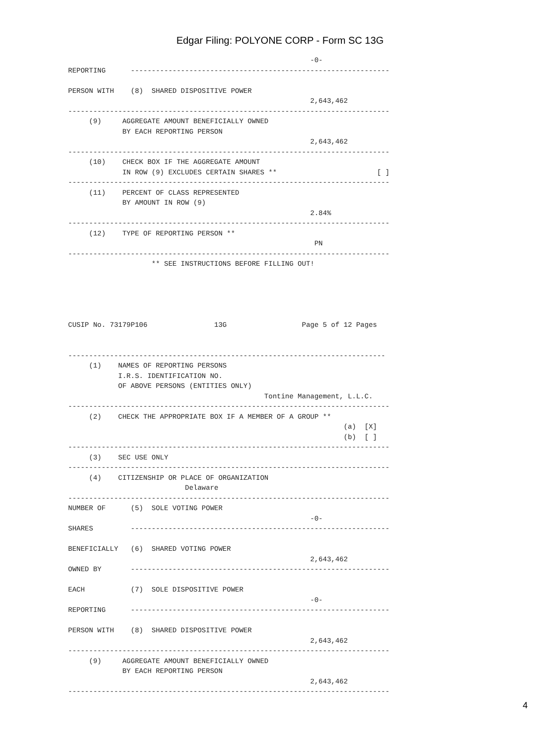Edgar Filing: POLYONE CORP - Form SC 13G
                                                          -0-
REPORTING      --------------------------------------------------------------

PERSON WITH    (8)  SHARED DISPOSITIVE POWER
                                                          2,643,462
-----------------------------------------------------------------------------
     (9)     AGGREGATE AMOUNT BENEFICIALLY OWNED
             BY EACH REPORTING PERSON
                                                          2,643,462
-----------------------------------------------------------------------------
     (10)    CHECK BOX IF THE AGGREGATE AMOUNT
             IN ROW (9) EXCLUDES CERTAIN SHARES **                        [ ]
-----------------------------------------------------------------------------
     (11)    PERCENT OF CLASS REPRESENTED
             BY AMOUNT IN ROW (9)
                                                          2.84%
-----------------------------------------------------------------------------
     (12)    TYPE OF REPORTING PERSON **
                                                           PN
-----------------------------------------------------------------------------
                    ** SEE INSTRUCTIONS BEFORE FILLING OUT!





CUSIP No. 73179P106                13G                  Page 5 of 12 Pages


----------------------------------------------------------------------------
     (1)    NAMES OF REPORTING PERSONS
            I.R.S. IDENTIFICATION NO.
            OF ABOVE PERSONS (ENTITIES ONLY)
                                               Tontine Management, L.L.C.
-----------------------------------------------------------------------------
     (2)    CHECK THE APPROPRIATE BOX IF A MEMBER OF A GROUP **
                                                                  (a)  [X]
                                                                  (b)  [ ]
-----------------------------------------------------------------------------
     (3)    SEC USE ONLY
-----------------------------------------------------------------------------
     (4)    CITIZENSHIP OR PLACE OF ORGANIZATION
                            Delaware
-----------------------------------------------------------------------------
NUMBER OF      (5)  SOLE VOTING POWER
                                                          -0-
SHARES         --------------------------------------------------------------

BENEFICIALLY   (6)  SHARED VOTING POWER
                                                          2,643,462
OWNED BY       --------------------------------------------------------------

EACH           (7)  SOLE DISPOSITIVE POWER
                                                          -0-
REPORTING      --------------------------------------------------------------

PERSON WITH    (8)  SHARED DISPOSITIVE POWER
                                                          2,643,462
-----------------------------------------------------------------------------
     (9)     AGGREGATE AMOUNT BENEFICIALLY OWNED
             BY EACH REPORTING PERSON
                                                          2,643,462
-----------------------------------------------------------------------------
4